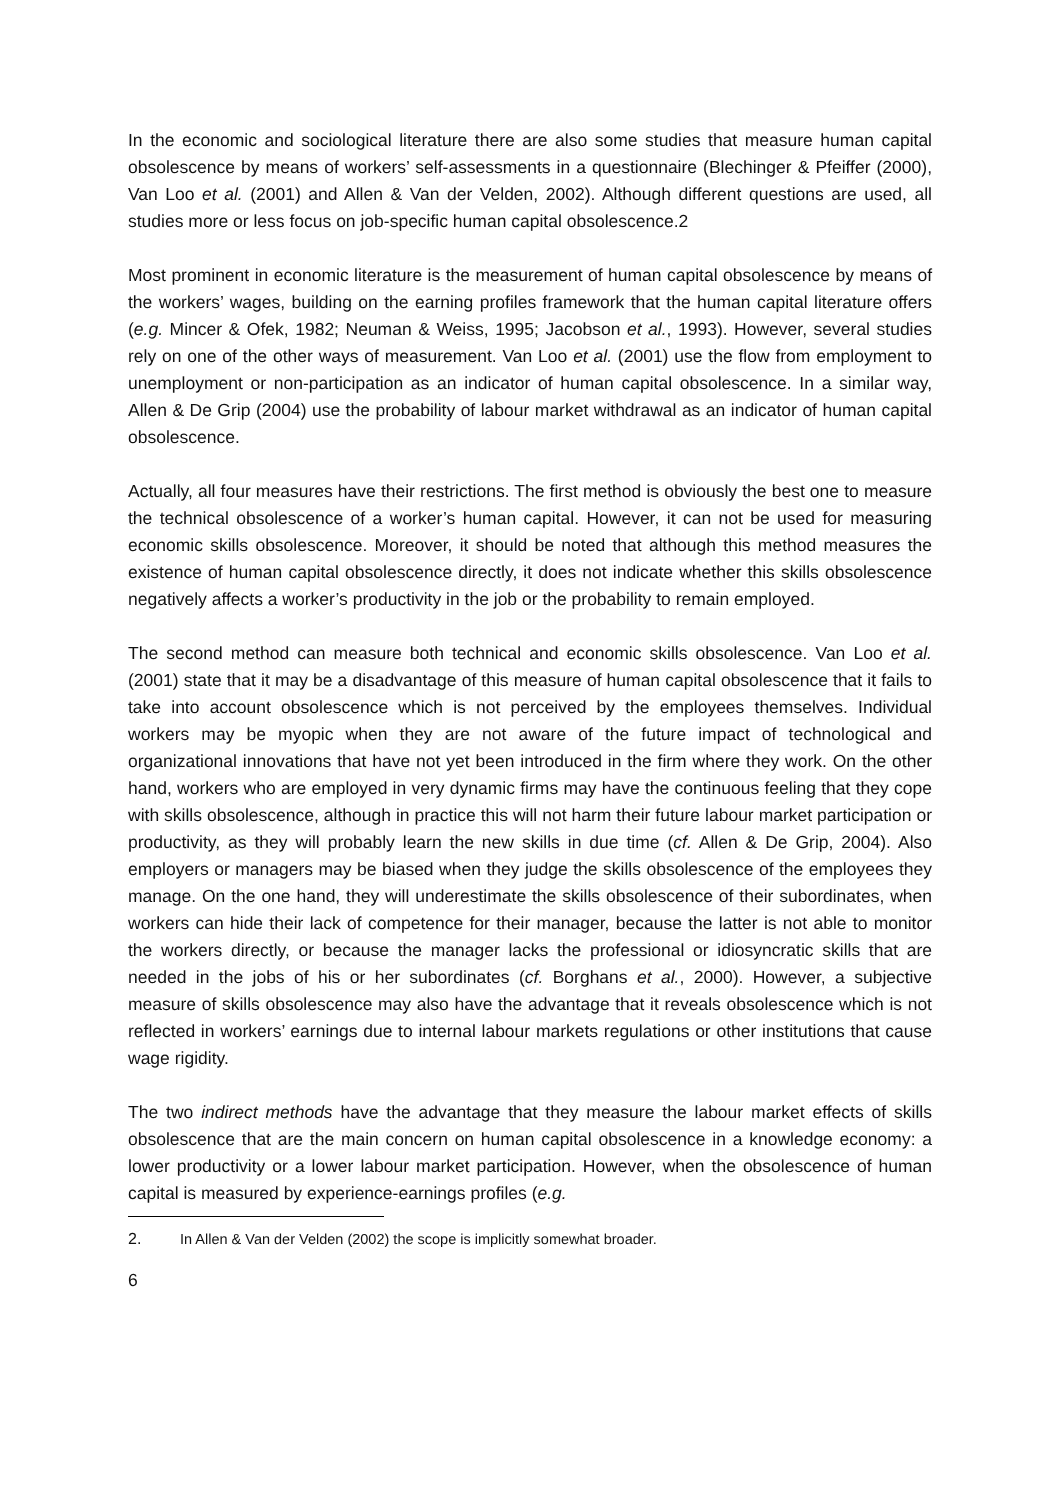In the economic and sociological literature there are also some studies that measure human capital obsolescence by means of workers’ self-assessments in a questionnaire (Blechinger & Pfeiffer (2000), Van Loo et al. (2001) and Allen & Van der Velden, 2002). Although different questions are used, all studies more or less focus on job-specific human capital obsolescence.2
Most prominent in economic literature is the measurement of human capital obsolescence by means of the workers’ wages, building on the earning profiles framework that the human capital literature offers (e.g. Mincer & Ofek, 1982; Neuman & Weiss, 1995; Jacobson et al., 1993). However, several studies rely on one of the other ways of measurement. Van Loo et al. (2001) use the flow from employment to unemployment or non-participation as an indicator of human capital obsolescence. In a similar way, Allen & De Grip (2004) use the probability of labour market withdrawal as an indicator of human capital obsolescence.
Actually, all four measures have their restrictions. The first method is obviously the best one to measure the technical obsolescence of a worker’s human capital. However, it can not be used for measuring economic skills obsolescence. Moreover, it should be noted that although this method measures the existence of human capital obsolescence directly, it does not indicate whether this skills obsolescence negatively affects a worker’s productivity in the job or the probability to remain employed.
The second method can measure both technical and economic skills obsolescence. Van Loo et al. (2001) state that it may be a disadvantage of this measure of human capital obsolescence that it fails to take into account obsolescence which is not perceived by the employees themselves. Individual workers may be myopic when they are not aware of the future impact of technological and organizational innovations that have not yet been introduced in the firm where they work. On the other hand, workers who are employed in very dynamic firms may have the continuous feeling that they cope with skills obsolescence, although in practice this will not harm their future labour market participation or productivity, as they will probably learn the new skills in due time (cf. Allen & De Grip, 2004). Also employers or managers may be biased when they judge the skills obsolescence of the employees they manage. On the one hand, they will underestimate the skills obsolescence of their subordinates, when workers can hide their lack of competence for their manager, because the latter is not able to monitor the workers directly, or because the manager lacks the professional or idiosyncratic skills that are needed in the jobs of his or her subordinates (cf. Borghans et al., 2000). However, a subjective measure of skills obsolescence may also have the advantage that it reveals obsolescence which is not reflected in workers’ earnings due to internal labour markets regulations or other institutions that cause wage rigidity.
The two indirect methods have the advantage that they measure the labour market effects of skills obsolescence that are the main concern on human capital obsolescence in a knowledge economy: a lower productivity or a lower labour market participation. However, when the obsolescence of human capital is measured by experience-earnings profiles (e.g.
2. In Allen & Van der Velden (2002) the scope is implicitly somewhat broader.
6